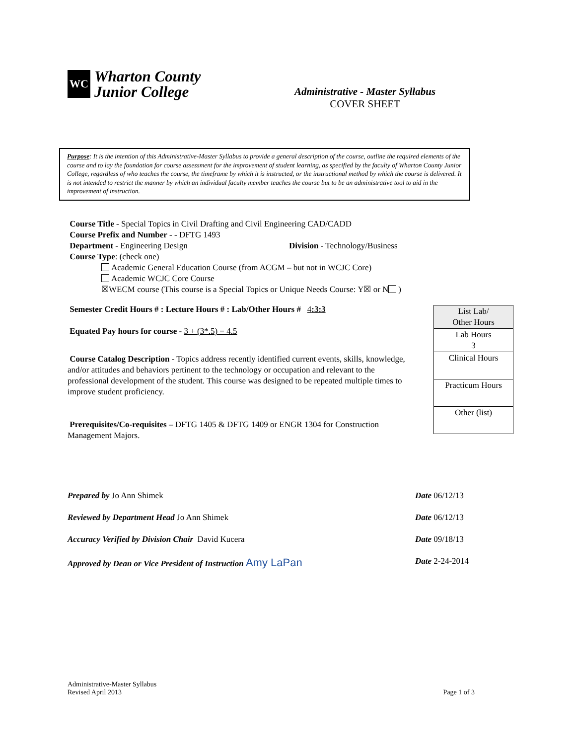WC
Wharton County
Junior College
Administrative - Master Syllabus
COVER SHEET
Purpose: It is the intention of this Administrative-Master Syllabus to provide a general description of the course, outline the required elements of the course and to lay the foundation for course assessment for the improvement of student learning, as specified by the faculty of Wharton County Junior College, regardless of who teaches the course, the timeframe by which it is instructed, or the instructional method by which the course is delivered. It is not intended to restrict the manner by which an individual faculty member teaches the course but to be an administrative tool to aid in the improvement of instruction.
Course Title - Special Topics in Civil Drafting and Civil Engineering CAD/CADD
Course Prefix and Number - - DFTG 1493
Department - Engineering Design Division - Technology/Business
Course Type: (check one)
Academic General Education Course (from ACGM – but not in WCJC Core)
Academic WCJC Core Course
☒WECM course (This course is a Special Topics or Unique Needs Course: Y☒ or N )
Semester Credit Hours # : Lecture Hours # : Lab/Other Hours # 4:3:3
Equated Pay hours for course - 3 + (3*.5) = 4.5
Course Catalog Description - Topics address recently identified current events, skills, knowledge, and/or attitudes and behaviors pertinent to the technology or occupation and relevant to the professional development of the student. This course was designed to be repeated multiple times to improve student proficiency.
Prerequisites/Co-requisites – DFTG 1405 & DFTG 1409 or ENGR 1304 for Construction Management Majors.
| List Lab/ Other Hours |
| Lab Hours 3 |
| Clinical Hours |
| Practicum Hours |
| Other (list) |
Prepared by Jo Ann Shimek Date 06/12/13
Reviewed by Department Head Jo Ann Shimek Date 06/12/13
Accuracy Verified by Division Chair David Kucera Date 09/18/13
Approved by Dean or Vice President of Instruction Amy LaPan Date 2-24-2014
Administrative-Master Syllabus
Revised April 2013
Page 1 of 3